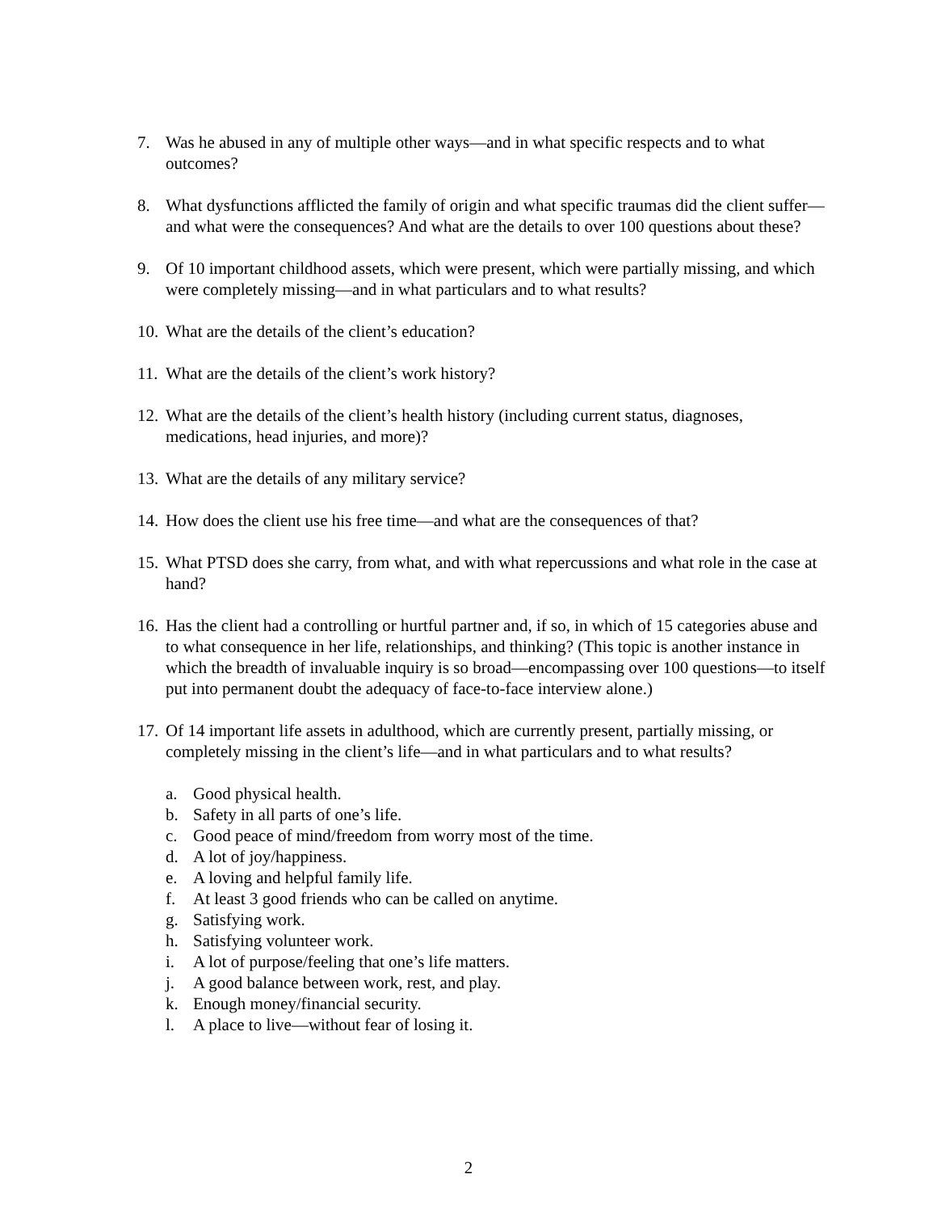7. Was he abused in any of multiple other ways—and in what specific respects and to what outcomes?
8. What dysfunctions afflicted the family of origin and what specific traumas did the client suffer—and what were the consequences? And what are the details to over 100 questions about these?
9. Of 10 important childhood assets, which were present, which were partially missing, and which were completely missing—and in what particulars and to what results?
10.
What are the details of the client’s education?
11.
What are the details of the client’s work history?
12.
What are the details of the client’s health history (including current status, diagnoses, medications, head injuries, and more)?
13.
What are the details of any military service?
14.
How does the client use his free time—and what are the consequences of that?
15.
What PTSD does she carry, from what, and with what repercussions and what role in the case at hand?
16.
Has the client had a controlling or hurtful partner and, if so, in which of 15 categories abuse and to what consequence in her life, relationships, and thinking? (This topic is another instance in which the breadth of invaluable inquiry is so broad—encompassing over 100 questions—to itself put into permanent doubt the adequacy of face-to-face interview alone.)
17.
Of 14 important life assets in adulthood, which are currently present, partially missing, or completely missing in the client’s life—and in what particulars and to what results?
a. Good physical health.
b. Safety in all parts of one’s life.
c. Good peace of mind/freedom from worry most of the time.
d. A lot of joy/happiness.
e. A loving and helpful family life.
f. At least 3 good friends who can be called on anytime.
g. Satisfying work.
h. Satisfying volunteer work.
i. A lot of purpose/feeling that one’s life matters.
j. A good balance between work, rest, and play.
k. Enough money/financial security.
l. A place to live—without fear of losing it.
2